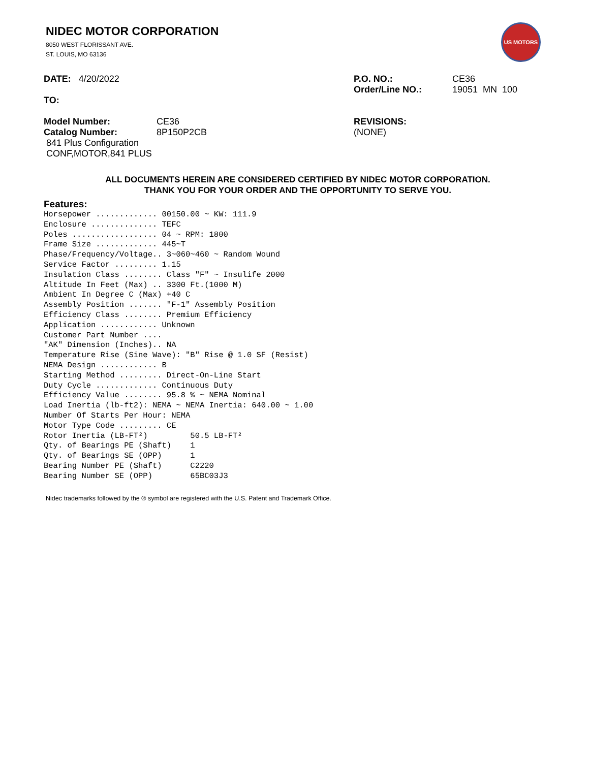NIDEC MOTOR CORPORATION
8050 WEST FLORISSANT AVE.
ST. LOUIS, MO 63136
US MOTORS
DATE: 4/20/2022 P.O. NO.: CE36
Order/Line NO.: 19051 MN 100
TO:
Model Number: CE36
Catalog Number: 8P150P2CB
841 Plus Configuration
CONF,MOTOR,841 PLUS
REVISIONS:
(NONE)
ALL DOCUMENTS HEREIN ARE CONSIDERED CERTIFIED BY NIDEC MOTOR CORPORATION.
THANK YOU FOR YOUR ORDER AND THE OPPORTUNITY TO SERVE YOU.
Features:
Horsepower ............. 00150.00 ~ KW: 111.9
Enclosure .............. TEFC
Poles .................. 04 ~ RPM: 1800
Frame Size ............. 445~T
Phase/Frequency/Voltage.. 3~060~460 ~ Random Wound
Service Factor ......... 1.15
Insulation Class ........ Class "F" ~ Insulife 2000
Altitude In Feet (Max) .. 3300 Ft.(1000 M)
Ambient In Degree C (Max) +40 C
Assembly Position ....... "F-1" Assembly Position
Efficiency Class ........ Premium Efficiency
Application ............ Unknown
Customer Part Number ....
"AK" Dimension (Inches).. NA
Temperature Rise (Sine Wave): "B" Rise @ 1.0 SF (Resist)
NEMA Design ............ B
Starting Method ......... Direct-On-Line Start
Duty Cycle ............. Continuous Duty
Efficiency Value ........ 95.8 % ~ NEMA Nominal
Load Inertia (lb-ft2): NEMA ~ NEMA Inertia: 640.00 ~ 1.00
Number Of Starts Per Hour: NEMA
Motor Type Code ......... CE
Rotor Inertia (LB-FT²)         50.5 LB-FT²
Qty. of Bearings PE (Shaft)    1
Qty. of Bearings SE (OPP)      1
Bearing Number PE (Shaft)      C2220
Bearing Number SE (OPP)        65BC03J3
Nidec trademarks followed by the ® symbol are registered with the U.S. Patent and Trademark Office.